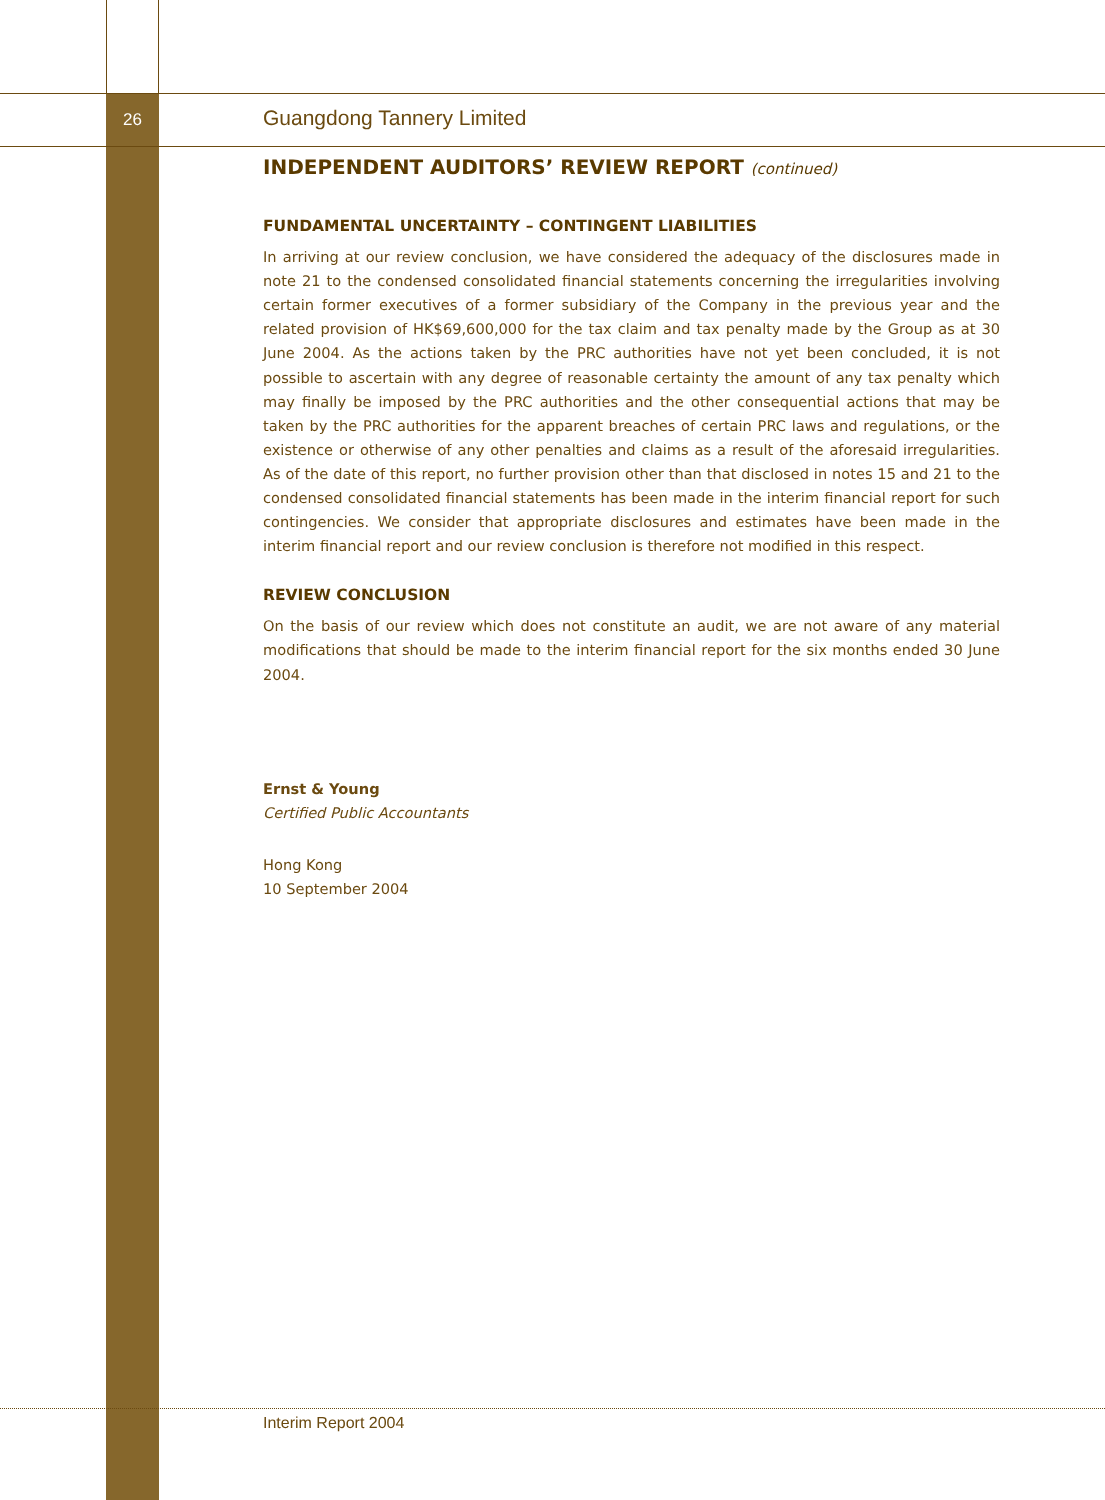26
Guangdong Tannery Limited
INDEPENDENT AUDITORS’ REVIEW REPORT (continued)
FUNDAMENTAL UNCERTAINTY – CONTINGENT LIABILITIES
In arriving at our review conclusion, we have considered the adequacy of the disclosures made in note 21 to the condensed consolidated financial statements concerning the irregularities involving certain former executives of a former subsidiary of the Company in the previous year and the related provision of HK$69,600,000 for the tax claim and tax penalty made by the Group as at 30 June 2004. As the actions taken by the PRC authorities have not yet been concluded, it is not possible to ascertain with any degree of reasonable certainty the amount of any tax penalty which may finally be imposed by the PRC authorities and the other consequential actions that may be taken by the PRC authorities for the apparent breaches of certain PRC laws and regulations, or the existence or otherwise of any other penalties and claims as a result of the aforesaid irregularities. As of the date of this report, no further provision other than that disclosed in notes 15 and 21 to the condensed consolidated financial statements has been made in the interim financial report for such contingencies. We consider that appropriate disclosures and estimates have been made in the interim financial report and our review conclusion is therefore not modified in this respect.
REVIEW CONCLUSION
On the basis of our review which does not constitute an audit, we are not aware of any material modifications that should be made to the interim financial report for the six months ended 30 June 2004.
Ernst & Young
Certified Public Accountants
Hong Kong
10 September 2004
Interim Report 2004